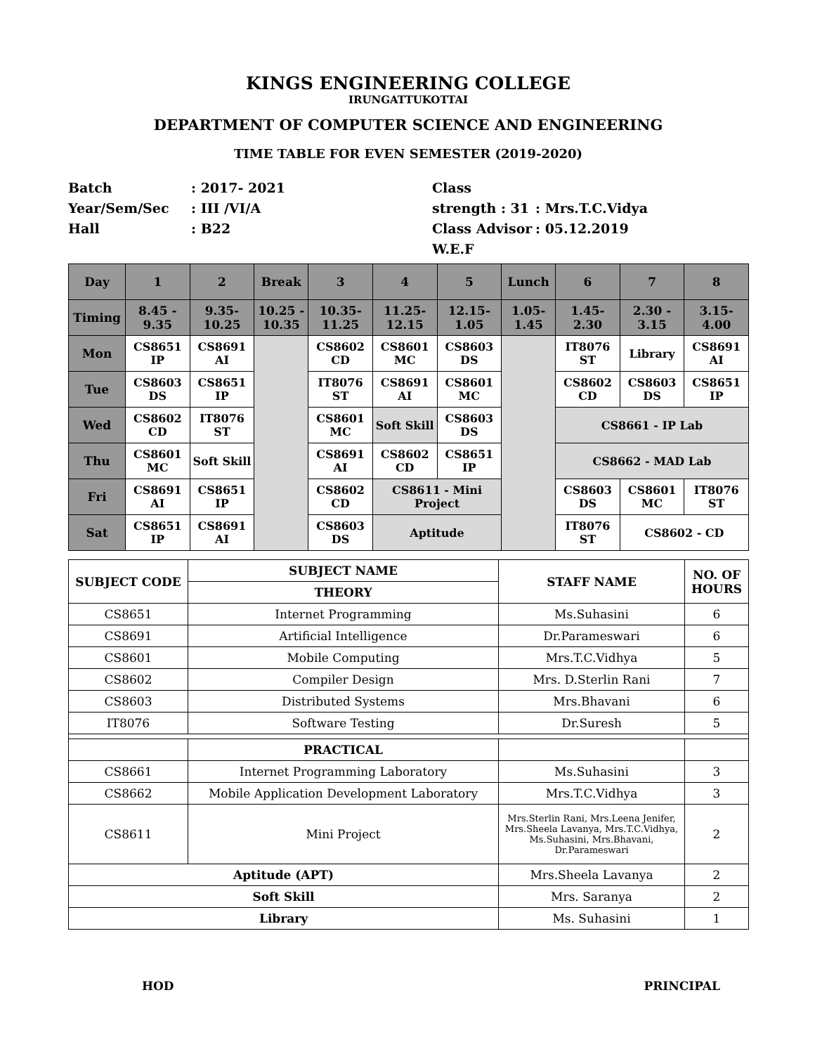KINGS ENGINEERING COLLEGE
IRUNGATTUKOTTAI
DEPARTMENT OF COMPUTER SCIENCE AND ENGINEERING
TIME TABLE FOR EVEN SEMESTER (2019-2020)
Batch
Year/Sem/Sec
Hall
: 2017- 2021
: III /VI/A
: B22
Class strength : 31
Class Advisor
W.E.F
: Mrs.T.C.Vidya
: 05.12.2019
| Day | 1 | 2 | Break | 3 | 4 | 5 | Lunch | 6 | 7 | 8 |
| Timing | 8.45 - 9.35 | 9.35- 10.25 | 10.25 - 10.35 | 10.35- 11.25 | 11.25- 12.15 | 12.15- 1.05 | 1.05- 1.45 | 1.45- 2.30 | 2.30 - 3.15 | 3.15- 4.00 |
| Mon | CS8651 IP | CS8691 AI | | CS8602 CD | CS8601 MC | CS8603 DS | | IT8076 ST | Library | CS8691 AI |
| Tue | CS8603 DS | CS8651 IP | | IT8076 ST | CS8691 AI | CS8601 MC | | CS8602 CD | CS8603 DS | CS8651 IP |
| Wed | CS8602 CD | IT8076 ST | | CS8601 MC | Soft Skill | CS8603 DS | | CS8661 - IP Lab | | |
| Thu | CS8601 MC | Soft Skill | | CS8691 AI | CS8602 CD | CS8651 IP | | CS8662 - MAD Lab | | |
| Fri | CS8691 AI | CS8651 IP | | CS8602 CD | CS8611 - Mini Project | | | CS8603 DS | CS8601 MC | IT8076 ST |
| Sat | CS8651 IP | CS8691 AI | | CS8603 DS | Aptitude | | | IT8076 ST | CS8602 - CD | |
| SUBJECT CODE | SUBJECT NAME | STAFF NAME | NO. OF HOURS |
| | THEORY | | |
| CS8651 | Internet Programming | Ms.Suhasini | 6 |
| CS8691 | Artificial Intelligence | Dr.Parameswari | 6 |
| CS8601 | Mobile Computing | Mrs.T.C.Vidhya | 5 |
| CS8602 | Compiler Design | Mrs. D.Sterlin Rani | 7 |
| CS8603 | Distributed Systems | Mrs.Bhavani | 6 |
| IT8076 | Software Testing | Dr.Suresh | 5 |
| | PRACTICAL | | |
| CS8661 | Internet Programming Laboratory | Ms.Suhasini | 3 |
| CS8662 | Mobile Application Development Laboratory | Mrs.T.C.Vidhya | 3 |
| CS8611 | Mini Project | Mrs.Sterlin Rani, Mrs.Leena Jenifer, Mrs.Sheela Lavanya, Mrs.T.C.Vidhya, Ms.Suhasini, Mrs.Bhavani, Dr.Parameswari | 2 |
| Aptitude (APT) | | Mrs.Sheela Lavanya | 2 |
| Soft Skill | | Mrs. Saranya | 2 |
| Library | | Ms. Suhasini | 1 |
HOD PRINCIPAL